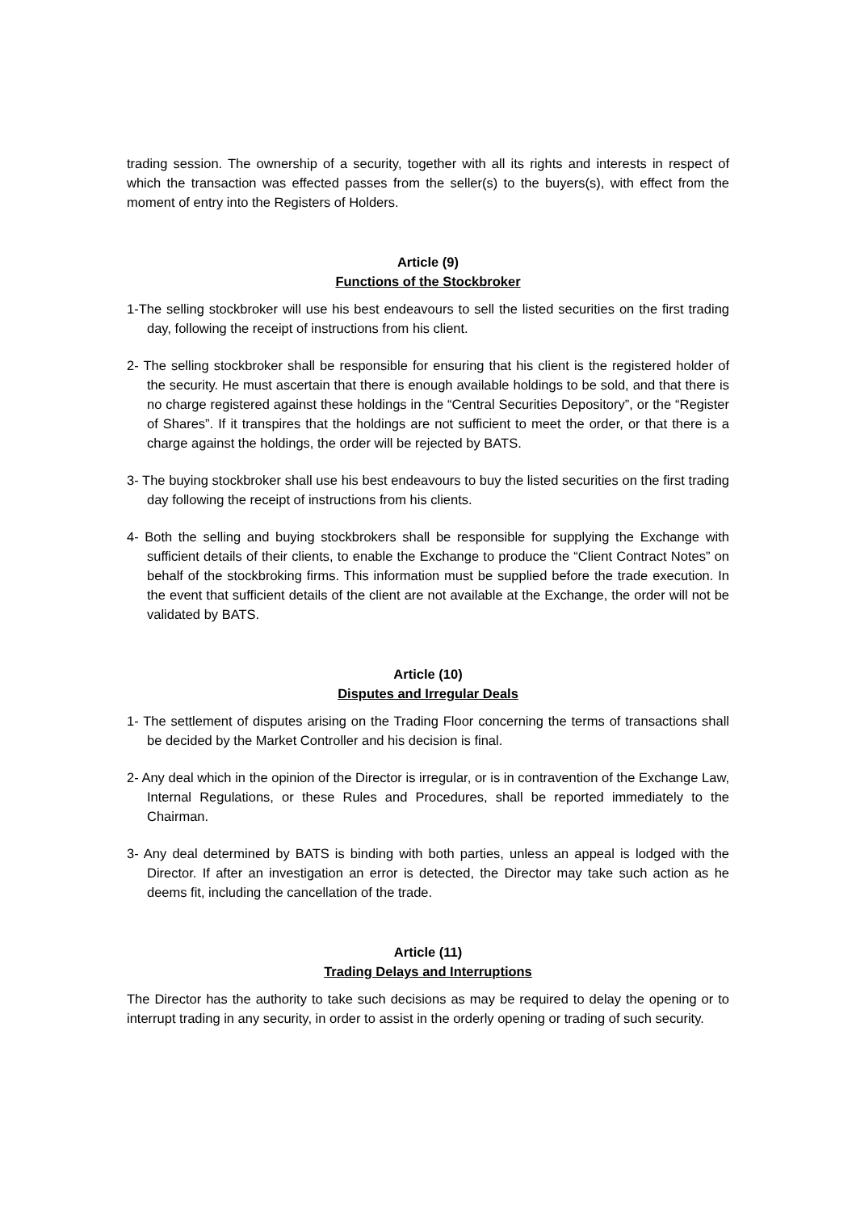trading session. The ownership of a security, together with all its rights and interests in respect of which the transaction was effected passes from the seller(s) to the buyers(s), with effect from the moment of entry into the Registers of Holders.
Article (9)
Functions of the Stockbroker
1-The selling stockbroker will use his best endeavours to sell the listed securities on the first trading day, following the receipt of instructions from his client.
2- The selling stockbroker shall be responsible for ensuring that his client is the registered holder of the security. He must ascertain that there is enough available holdings to be sold, and that there is no charge registered against these holdings in the “Central Securities Depository”, or the “Register of Shares”. If it transpires that the holdings are not sufficient to meet the order, or that there is a charge against the holdings, the order will be rejected by BATS.
3- The buying stockbroker shall use his best endeavours to buy the listed securities on the first trading day following the receipt of instructions from his clients.
4- Both the selling and buying stockbrokers shall be responsible for supplying the Exchange with sufficient details of their clients, to enable the Exchange to produce the “Client Contract Notes” on behalf of the stockbroking firms. This information must be supplied before the trade execution. In the event that sufficient details of the client are not available at the Exchange, the order will not be validated by BATS.
Article (10)
Disputes and Irregular Deals
1- The settlement of disputes arising on the Trading Floor concerning the terms of transactions shall be decided by the Market Controller and his decision is final.
2- Any deal which in the opinion of the Director is irregular, or is in contravention of the Exchange Law, Internal Regulations, or these Rules and Procedures, shall be reported immediately to the Chairman.
3- Any deal determined by BATS is binding with both parties, unless an appeal is lodged with the Director. If after an investigation an error is detected, the Director may take such action as he deems fit, including the cancellation of the trade.
Article (11)
Trading Delays and Interruptions
The Director has the authority to take such decisions as may be required to delay the opening or to interrupt trading in any security, in order to assist in the orderly opening or trading of such security.